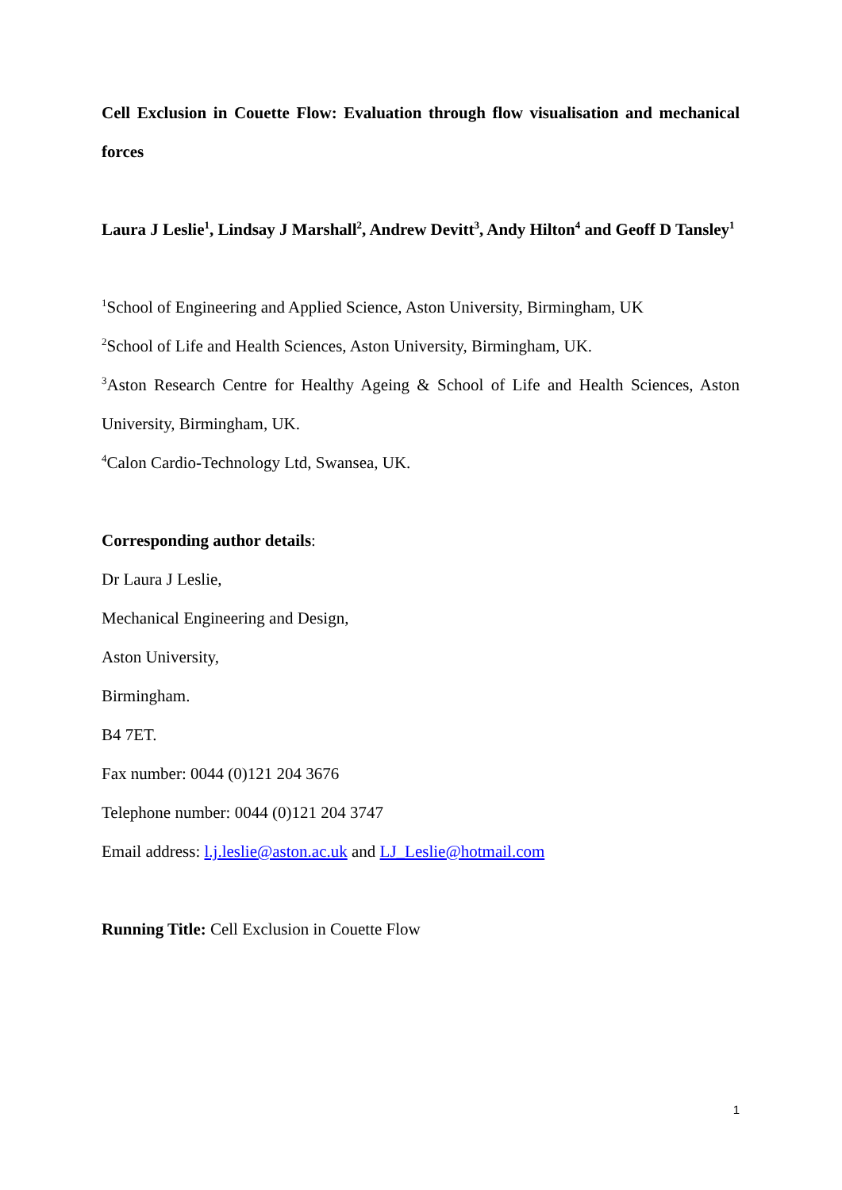Cell Exclusion in Couette Flow: Evaluation through flow visualisation and mechanical forces
Laura J Leslie<sup>1</sup>, Lindsay J Marshall<sup>2</sup>, Andrew Devitt<sup>3</sup>, Andy Hilton<sup>4</sup> and Geoff D Tansley<sup>1</sup>
<sup>1</sup> School of Engineering and Applied Science, Aston University, Birmingham, UK
<sup>2</sup> School of Life and Health Sciences, Aston University, Birmingham, UK.
<sup>3</sup> Aston Research Centre for Healthy Ageing & School of Life and Health Sciences, Aston University, Birmingham, UK.
<sup>4</sup> Calon Cardio-Technology Ltd, Swansea, UK.
Corresponding author details:
Dr Laura J Leslie,
Mechanical Engineering and Design,
Aston University,
Birmingham.
B4 7ET.
Fax number: 0044 (0)121 204 3676
Telephone number: 0044 (0)121 204 3747
Email address: l.j.leslie@aston.ac.uk and LJ_Leslie@hotmail.com
Running Title: Cell Exclusion in Couette Flow
1